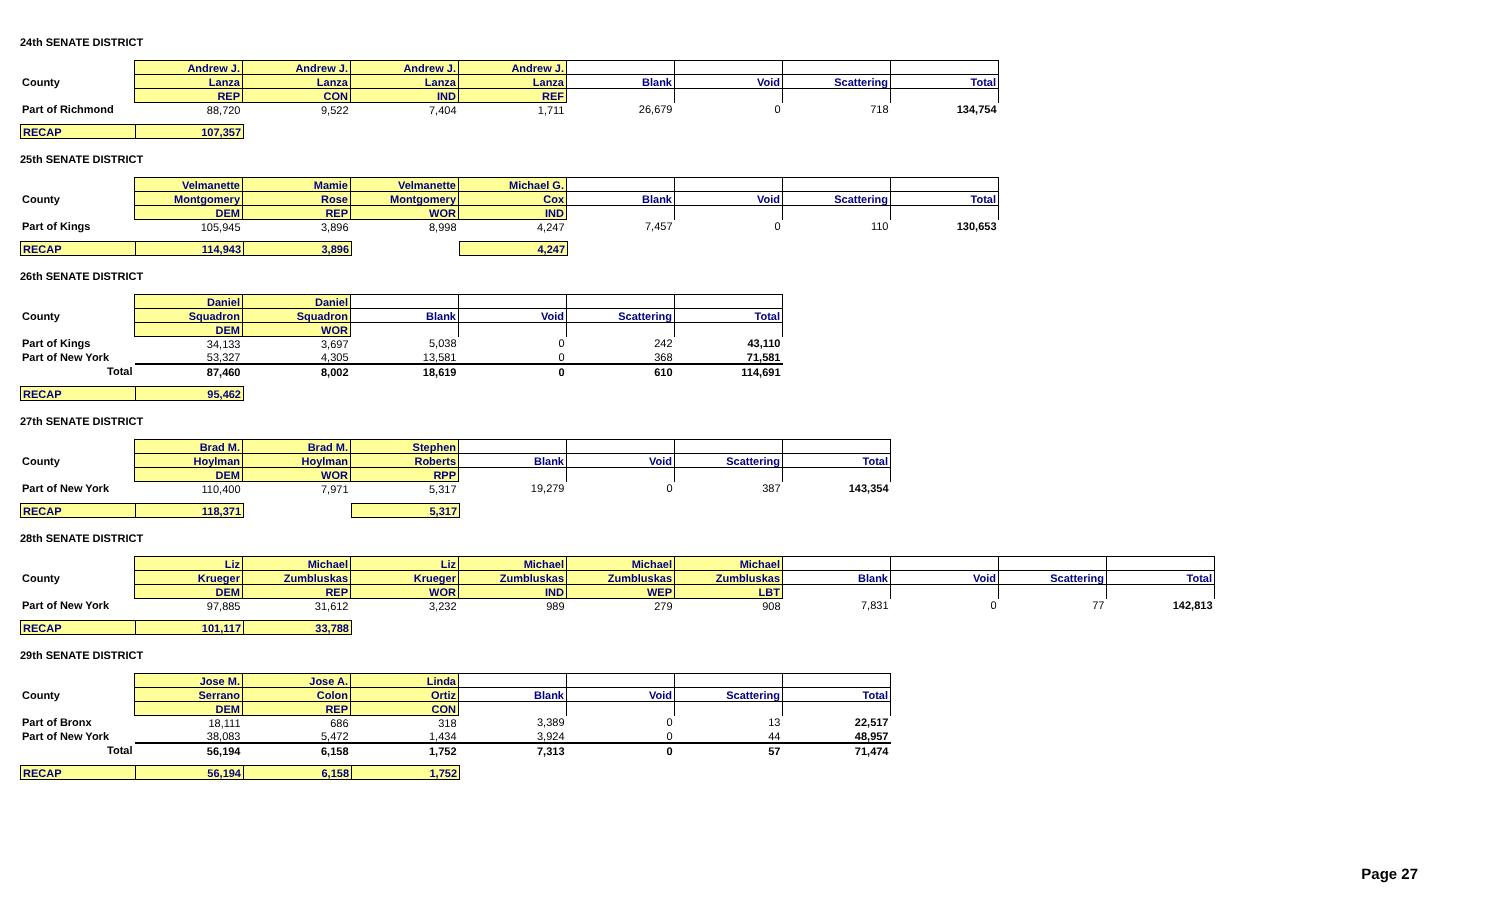24th SENATE DISTRICT
| | Andrew J. | Andrew J. | Andrew J. | Andrew J. | | | | |
| County | Lanza | Lanza | Lanza | Lanza | Blank | Void | Scattering | Total |
| | REP | CON | IND | REF | | | | |
| Part of Richmond | 88,720 | 9,522 | 7,404 | 1,711 | 26,679 | 0 | 718 | 134,754 |
| RECAP | 107,357 |
25th SENATE DISTRICT
| | Velmanette | Mamie | Velmanette | Michael G. | | | | |
| County | Montgomery | Rose | Montgomery | Cox | Blank | Void | Scattering | Total |
| | DEM | REP | WOR | IND | | | | |
| Part of Kings | 105,945 | 3,896 | 8,998 | 4,247 | 7,457 | 0 | 110 | 130,653 |
| RECAP | 114,943 | 3,896 | | 4,247 |
26th SENATE DISTRICT
| | Daniel | Daniel | | | | |
| County | Squadron | Squadron | Blank | Void | Scattering | Total |
| | DEM | WOR | | | | |
| Part of Kings | 34,133 | 3,697 | 5,038 | 0 | 242 | 43,110 |
| Part of New York | 53,327 | 4,305 | 13,581 | 0 | 368 | 71,581 |
| Total | 87,460 | 8,002 | 18,619 | 0 | 610 | 114,691 |
| RECAP | 95,462 |
27th SENATE DISTRICT
| | Brad M. | Brad M. | Stephen | | | | |
| County | Hoylman | Hoylman | Roberts | Blank | Void | Scattering | Total |
| | DEM | WOR | RPP | | | | |
| Part of New York | 110,400 | 7,971 | 5,317 | 19,279 | 0 | 387 | 143,354 |
| RECAP | 118,371 | | 5,317 |
28th SENATE DISTRICT
| | Liz | Michael | Liz | Michael | Michael | Michael | | | | |
| County | Krueger | Zumbluskas | Krueger | Zumbluskas | Zumbluskas | Zumbluskas | Blank | Void | Scattering | Total |
| | DEM | REP | WOR | IND | WEP | LBT | | | | |
| Part of New York | 97,885 | 31,612 | 3,232 | 989 | 279 | 908 | 7,831 | 0 | 77 | 142,813 |
| RECAP | 101,117 | 33,788 |
29th SENATE DISTRICT
| | Jose M. | Jose A. | Linda | | | | |
| County | Serrano | Colon | Ortiz | Blank | Void | Scattering | Total |
| | DEM | REP | CON | | | | |
| Part of Bronx | 18,111 | 686 | 318 | 3,389 | 0 | 13 | 22,517 |
| Part of New York | 38,083 | 5,472 | 1,434 | 3,924 | 0 | 44 | 48,957 |
| Total | 56,194 | 6,158 | 1,752 | 7,313 | 0 | 57 | 71,474 |
| RECAP | 56,194 | 6,158 | 1,752 |
Page 27